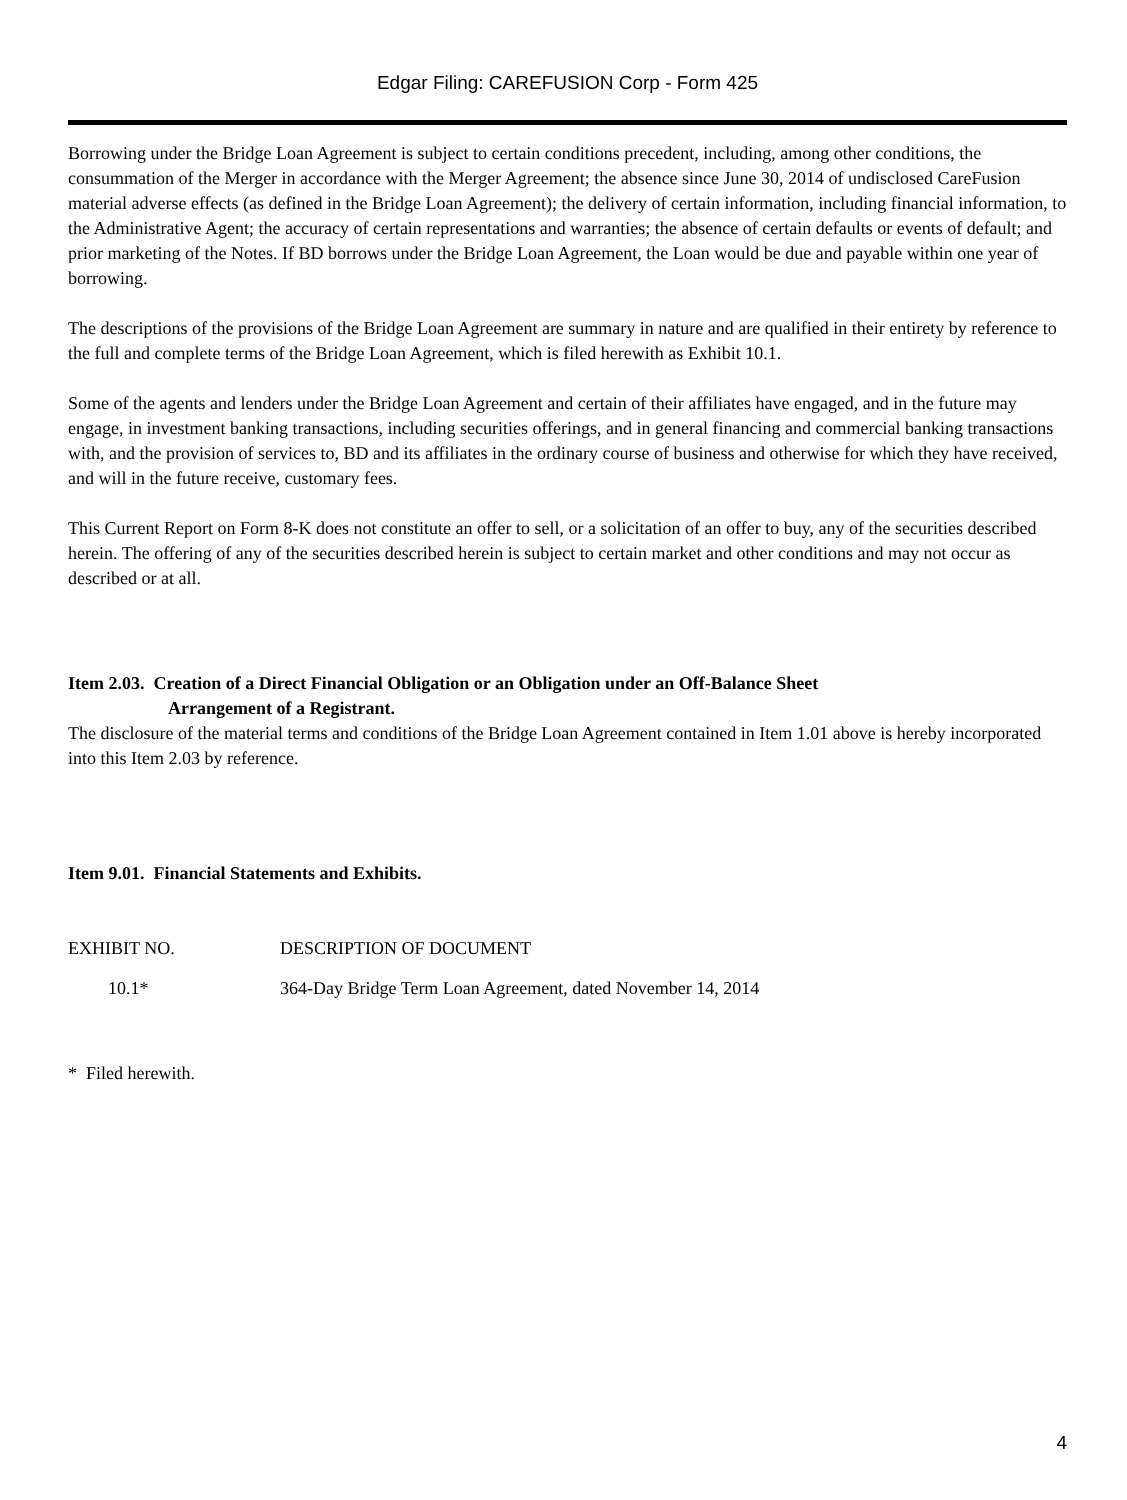Edgar Filing: CAREFUSION Corp - Form 425
Borrowing under the Bridge Loan Agreement is subject to certain conditions precedent, including, among other conditions, the consummation of the Merger in accordance with the Merger Agreement; the absence since June 30, 2014 of undisclosed CareFusion material adverse effects (as defined in the Bridge Loan Agreement); the delivery of certain information, including financial information, to the Administrative Agent; the accuracy of certain representations and warranties; the absence of certain defaults or events of default; and prior marketing of the Notes. If BD borrows under the Bridge Loan Agreement, the Loan would be due and payable within one year of borrowing.
The descriptions of the provisions of the Bridge Loan Agreement are summary in nature and are qualified in their entirety by reference to the full and complete terms of the Bridge Loan Agreement, which is filed herewith as Exhibit 10.1.
Some of the agents and lenders under the Bridge Loan Agreement and certain of their affiliates have engaged, and in the future may engage, in investment banking transactions, including securities offerings, and in general financing and commercial banking transactions with, and the provision of services to, BD and its affiliates in the ordinary course of business and otherwise for which they have received, and will in the future receive, customary fees.
This Current Report on Form 8-K does not constitute an offer to sell, or a solicitation of an offer to buy, any of the securities described herein. The offering of any of the securities described herein is subject to certain market and other conditions and may not occur as described or at all.
Item 2.03. Creation of a Direct Financial Obligation or an Obligation under an Off-Balance Sheet
Arrangement of a Registrant.
The disclosure of the material terms and conditions of the Bridge Loan Agreement contained in Item 1.01 above is hereby incorporated into this Item 2.03 by reference.
Item 9.01. Financial Statements and Exhibits.
| EXHIBIT NO. | DESCRIPTION OF DOCUMENT |
| --- | --- |
| 10.1* | 364-Day Bridge Term Loan Agreement, dated November 14, 2014 |
* Filed herewith.
4